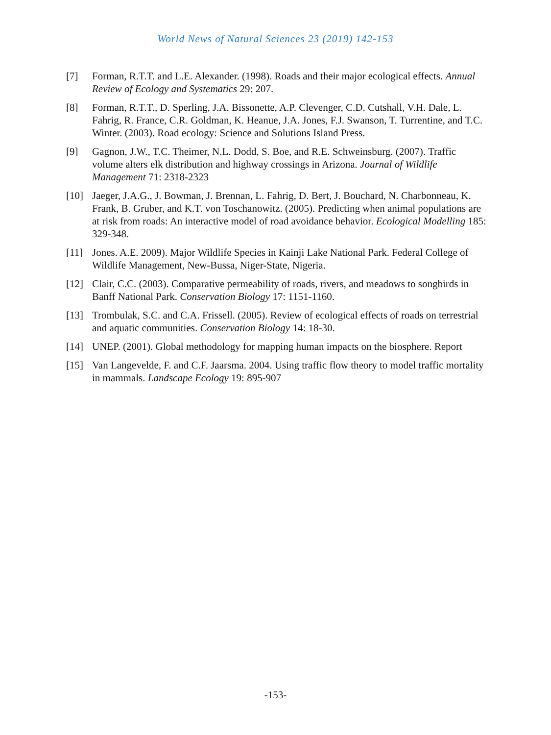World News of Natural Sciences 23 (2019) 142-153
[7] Forman, R.T.T. and L.E. Alexander. (1998). Roads and their major ecological effects. Annual Review of Ecology and Systematics 29: 207.
[8] Forman, R.T.T., D. Sperling, J.A. Bissonette, A.P. Clevenger, C.D. Cutshall, V.H. Dale, L. Fahrig, R. France, C.R. Goldman, K. Heanue, J.A. Jones, F.J. Swanson, T. Turrentine, and T.C. Winter. (2003). Road ecology: Science and Solutions Island Press.
[9] Gagnon, J.W., T.C. Theimer, N.L. Dodd, S. Boe, and R.E. Schweinsburg. (2007). Traffic volume alters elk distribution and highway crossings in Arizona. Journal of Wildlife Management 71: 2318-2323
[10] Jaeger, J.A.G., J. Bowman, J. Brennan, L. Fahrig, D. Bert, J. Bouchard, N. Charbonneau, K. Frank, B. Gruber, and K.T. von Toschanowitz. (2005). Predicting when animal populations are at risk from roads: An interactive model of road avoidance behavior. Ecological Modelling 185: 329-348.
[11] Jones. A.E. 2009). Major Wildlife Species in Kainji Lake National Park. Federal College of Wildlife Management, New-Bussa, Niger-State, Nigeria.
[12] Clair, C.C. (2003). Comparative permeability of roads, rivers, and meadows to songbirds in Banff National Park. Conservation Biology 17: 1151-1160.
[13] Trombulak, S.C. and C.A. Frissell. (2005). Review of ecological effects of roads on terrestrial and aquatic communities. Conservation Biology 14: 18-30.
[14] UNEP. (2001). Global methodology for mapping human impacts on the biosphere. Report
[15] Van Langevelde, F. and C.F. Jaarsma. 2004. Using traffic flow theory to model traffic mortality in mammals. Landscape Ecology 19: 895-907
-153-